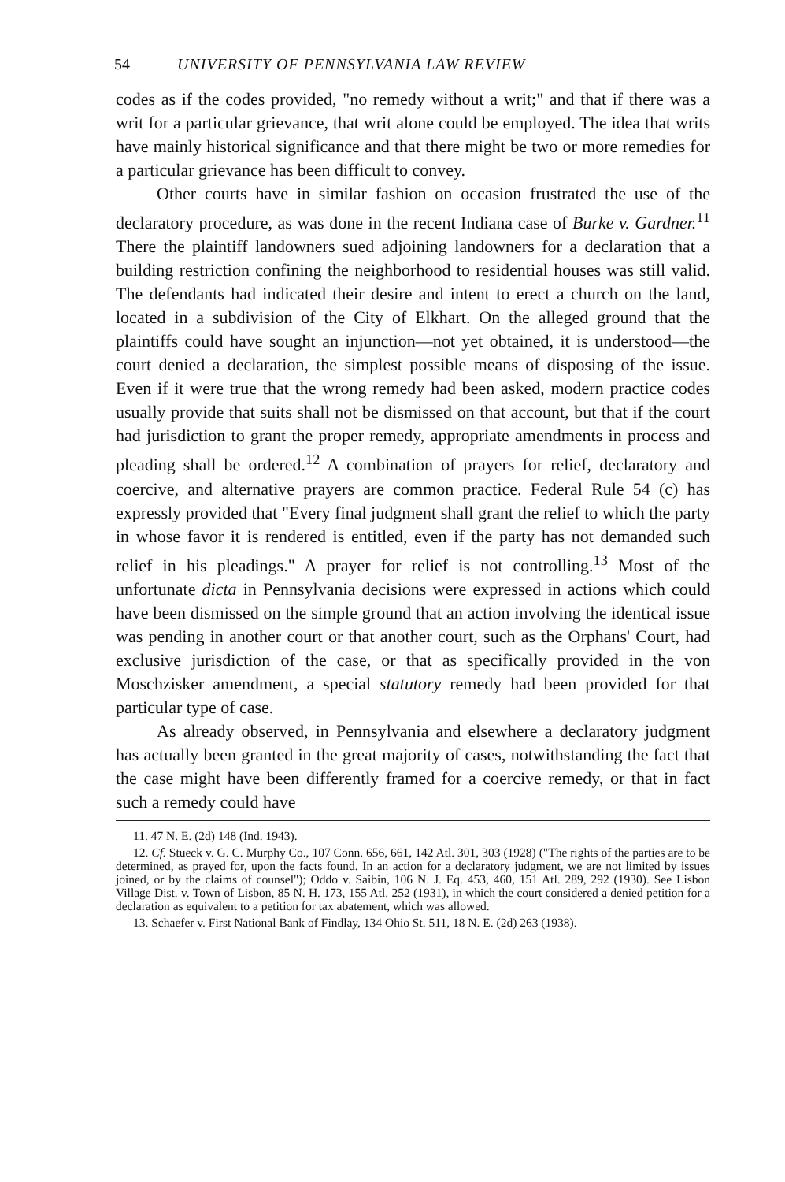54 UNIVERSITY OF PENNSYLVANIA LAW REVIEW
codes as if the codes provided, "no remedy without a writ;" and that if there was a writ for a particular grievance, that writ alone could be employed. The idea that writs have mainly historical significance and that there might be two or more remedies for a particular grievance has been difficult to convey.
Other courts have in similar fashion on occasion frustrated the use of the declaratory procedure, as was done in the recent Indiana case of Burke v. Gardner.<sup>11</sup> There the plaintiff landowners sued adjoining landowners for a declaration that a building restriction confining the neighborhood to residential houses was still valid. The defendants had indicated their desire and intent to erect a church on the land, located in a subdivision of the City of Elkhart. On the alleged ground that the plaintiffs could have sought an injunction—not yet obtained, it is understood—the court denied a declaration, the simplest possible means of disposing of the issue. Even if it were true that the wrong remedy had been asked, modern practice codes usually provide that suits shall not be dismissed on that account, but that if the court had jurisdiction to grant the proper remedy, appropriate amendments in process and pleading shall be ordered.<sup>12</sup> A combination of prayers for relief, declaratory and coercive, and alternative prayers are common practice. Federal Rule 54 (c) has expressly provided that "Every final judgment shall grant the relief to which the party in whose favor it is rendered is entitled, even if the party has not demanded such relief in his pleadings." A prayer for relief is not controlling.<sup>13</sup> Most of the unfortunate dicta in Pennsylvania decisions were expressed in actions which could have been dismissed on the simple ground that an action involving the identical issue was pending in another court or that another court, such as the Orphans' Court, had exclusive jurisdiction of the case, or that as specifically provided in the von Moschzisker amendment, a special statutory remedy had been provided for that particular type of case.
As already observed, in Pennsylvania and elsewhere a declaratory judgment has actually been granted in the great majority of cases, notwithstanding the fact that the case might have been differently framed for a coercive remedy, or that in fact such a remedy could have
11. 47 N. E. (2d) 148 (Ind. 1943).
12. Cf. Stueck v. G. C. Murphy Co., 107 Conn. 656, 661, 142 Atl. 301, 303 (1928) ("The rights of the parties are to be determined, as prayed for, upon the facts found. In an action for a declaratory judgment, we are not limited by issues joined, or by the claims of counsel"); Oddo v. Saibin, 106 N. J. Eq. 453, 460, 151 Atl. 289, 292 (1930). See Lisbon Village Dist. v. Town of Lisbon, 85 N. H. 173, 155 Atl. 252 (1931), in which the court considered a denied petition for a declaration as equivalent to a petition for tax abatement, which was allowed.
13. Schaefer v. First National Bank of Findlay, 134 Ohio St. 511, 18 N. E. (2d) 263 (1938).